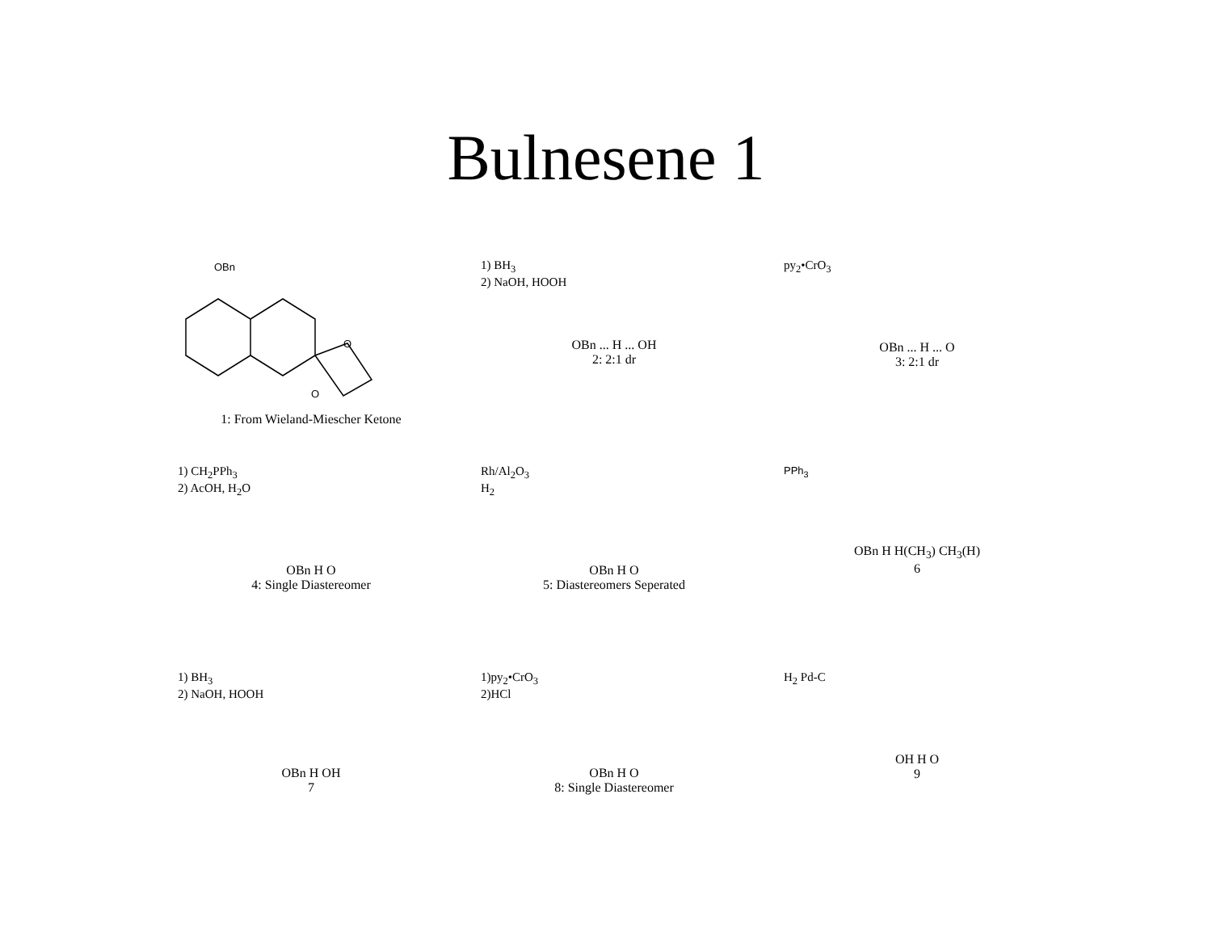Bulnesene 1
OBn
O
O
1: From Wieland-Miescher Ketone
1) BH<sub>3</sub>
2) NaOH, HOOH
OBn ... H ... OH
2: 2:1 dr
py<sub>2</sub>•CrO<sub>3</sub>
OBn ... H ... O
3: 2:1 dr
1) CH<sub>2</sub>PPh<sub>3</sub>
2) AcOH, H<sub>2</sub>O
OBn H O
4: Single Diastereomer
Rh/Al<sub>2</sub>O<sub>3</sub>
H<sub>2</sub>
OBn H O
5: Diastereomers Seperated
PPh<sub>3</sub>
OBn H H(CH<sub>3</sub>) CH<sub>3</sub>(H)
6
1) BH<sub>3</sub>
2) NaOH, HOOH
OBn H OH
7
1)py<sub>2</sub>•CrO<sub>3</sub>
2)HCl
OBn H O
8: Single Diastereomer
H<sub>2</sub> Pd-C
OH H O
9